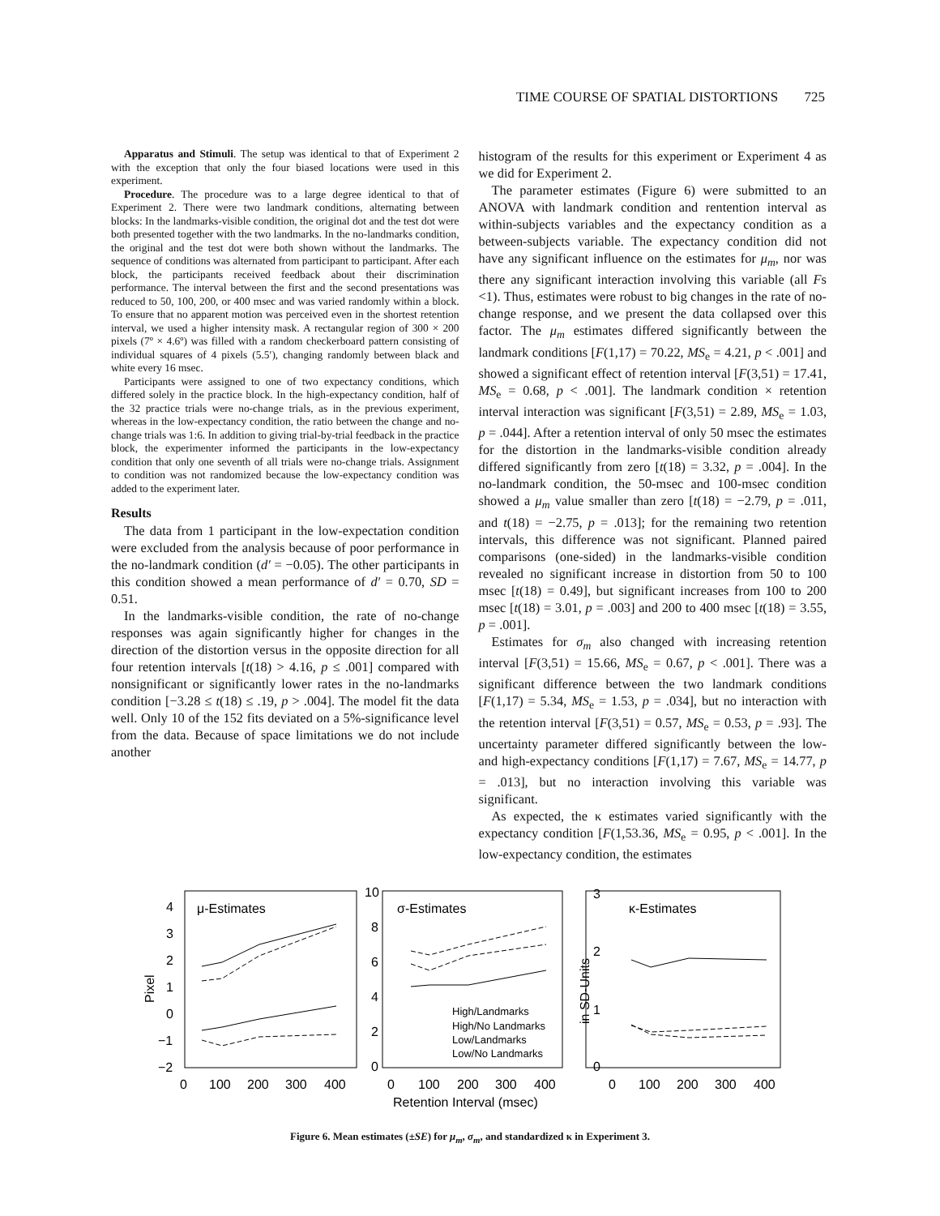TIME COURSE OF SPATIAL DISTORTIONS 725
Apparatus and Stimuli. The setup was identical to that of Experiment 2 with the exception that only the four biased locations were used in this experiment.
Procedure. The procedure was to a large degree identical to that of Experiment 2. There were two landmark conditions, alternating between blocks: In the landmarks-visible condition, the original dot and the test dot were both presented together with the two landmarks. In the no-landmarks condition, the original and the test dot were both shown without the landmarks. The sequence of conditions was alternated from participant to participant. After each block, the participants received feedback about their discrimination performance. The interval between the first and the second presentations was reduced to 50, 100, 200, or 400 msec and was varied randomly within a block. To ensure that no apparent motion was perceived even in the shortest retention interval, we used a higher intensity mask. A rectangular region of 300 × 200 pixels (7º × 4.6º) was filled with a random checkerboard pattern consisting of individual squares of 4 pixels (5.5′), changing randomly between black and white every 16 msec.
Participants were assigned to one of two expectancy conditions, which differed solely in the practice block. In the high-expectancy condition, half of the 32 practice trials were no-change trials, as in the previous experiment, whereas in the low-expectancy condition, the ratio between the change and no-change trials was 1:6. In addition to giving trial-by-trial feedback in the practice block, the experimenter informed the participants in the low-expectancy condition that only one seventh of all trials were no-change trials. Assignment to condition was not randomized because the low-expectancy condition was added to the experiment later.
Results
The data from 1 participant in the low-expectation condition were excluded from the analysis because of poor performance in the no-landmark condition (d′ = −0.05). The other participants in this condition showed a mean performance of d′ = 0.70, SD = 0.51.
In the landmarks-visible condition, the rate of no-change responses was again significantly higher for changes in the direction of the distortion versus in the opposite direction for all four retention intervals [t(18) > 4.16, p ≤ .001] compared with nonsignificant or significantly lower rates in the no-landmarks condition [−3.28 ≤ t(18) ≤ .19, p > .004]. The model fit the data well. Only 10 of the 152 fits deviated on a 5%-significance level from the data. Because of space limitations we do not include another
histogram of the results for this experiment or Experiment 4 as we did for Experiment 2.
The parameter estimates (Figure 6) were submitted to an ANOVA with landmark condition and rentention interval as within-subjects variables and the expectancy condition as a between-subjects variable. The expectancy condition did not have any significant influence on the estimates for μ<sub>m</sub>, nor was there any significant interaction involving this variable (all Fs <1). Thus, estimates were robust to big changes in the rate of no-change response, and we present the data collapsed over this factor. The μ<sub>m</sub> estimates differed significantly between the landmark conditions [F(1,17) = 70.22, MS<sub>e</sub> = 4.21, p < .001] and showed a significant effect of retention interval [F(3,51) = 17.41, MS<sub>e</sub> = 0.68, p < .001]. The landmark condition × retention interval interaction was significant [F(3,51) = 2.89, MS<sub>e</sub> = 1.03, p = .044]. After a retention interval of only 50 msec the estimates for the distortion in the landmarks-visible condition already differed significantly from zero [t(18) = 3.32, p = .004]. In the no-landmark condition, the 50-msec and 100-msec condition showed a μ<sub>m</sub> value smaller than zero [t(18) = −2.79, p = .011, and t(18) = −2.75, p = .013]; for the remaining two retention intervals, this difference was not significant. Planned paired comparisons (one-sided) in the landmarks-visible condition revealed no significant increase in distortion from 50 to 100 msec [t(18) = 0.49], but significant increases from 100 to 200 msec [t(18) = 3.01, p = .003] and 200 to 400 msec [t(18) = 3.55, p = .001].
Estimates for σ<sub>m</sub> also changed with increasing retention interval [F(3,51) = 15.66, MS<sub>e</sub> = 0.67, p < .001]. There was a significant difference between the two landmark conditions [F(1,17) = 5.34, MS<sub>e</sub> = 1.53, p = .034], but no interaction with the retention interval [F(3,51) = 0.57, MS<sub>e</sub> = 0.53, p = .93]. The uncertainty parameter differed significantly between the low- and high-expectancy conditions [F(1,17) = 7.67, MS<sub>e</sub> = 14.77, p = .013], but no interaction involving this variable was significant.
As expected, the κ estimates varied significantly with the expectancy condition [F(1,53.36, MS<sub>e</sub> = 0.95, p < .001]. In the low-expectancy condition, the estimates
μ-Estimates
σ-Estimates
κ-Estimates
4
3
2
1
0
−1
−2
10
8
6
4
2
0
3
2
1
0
Pixel
in SD-Units
0
100
200
300
400
0
100
200
300
400
0
100
200
300
400
Retention Interval (msec)
High/Landmarks
High/No Landmarks
Low/Landmarks
Low/No Landmarks
Figure 6. Mean estimates (±SE) for μ<sub>m</sub>, σ<sub>m</sub>, and standardized κ in Experiment 3.